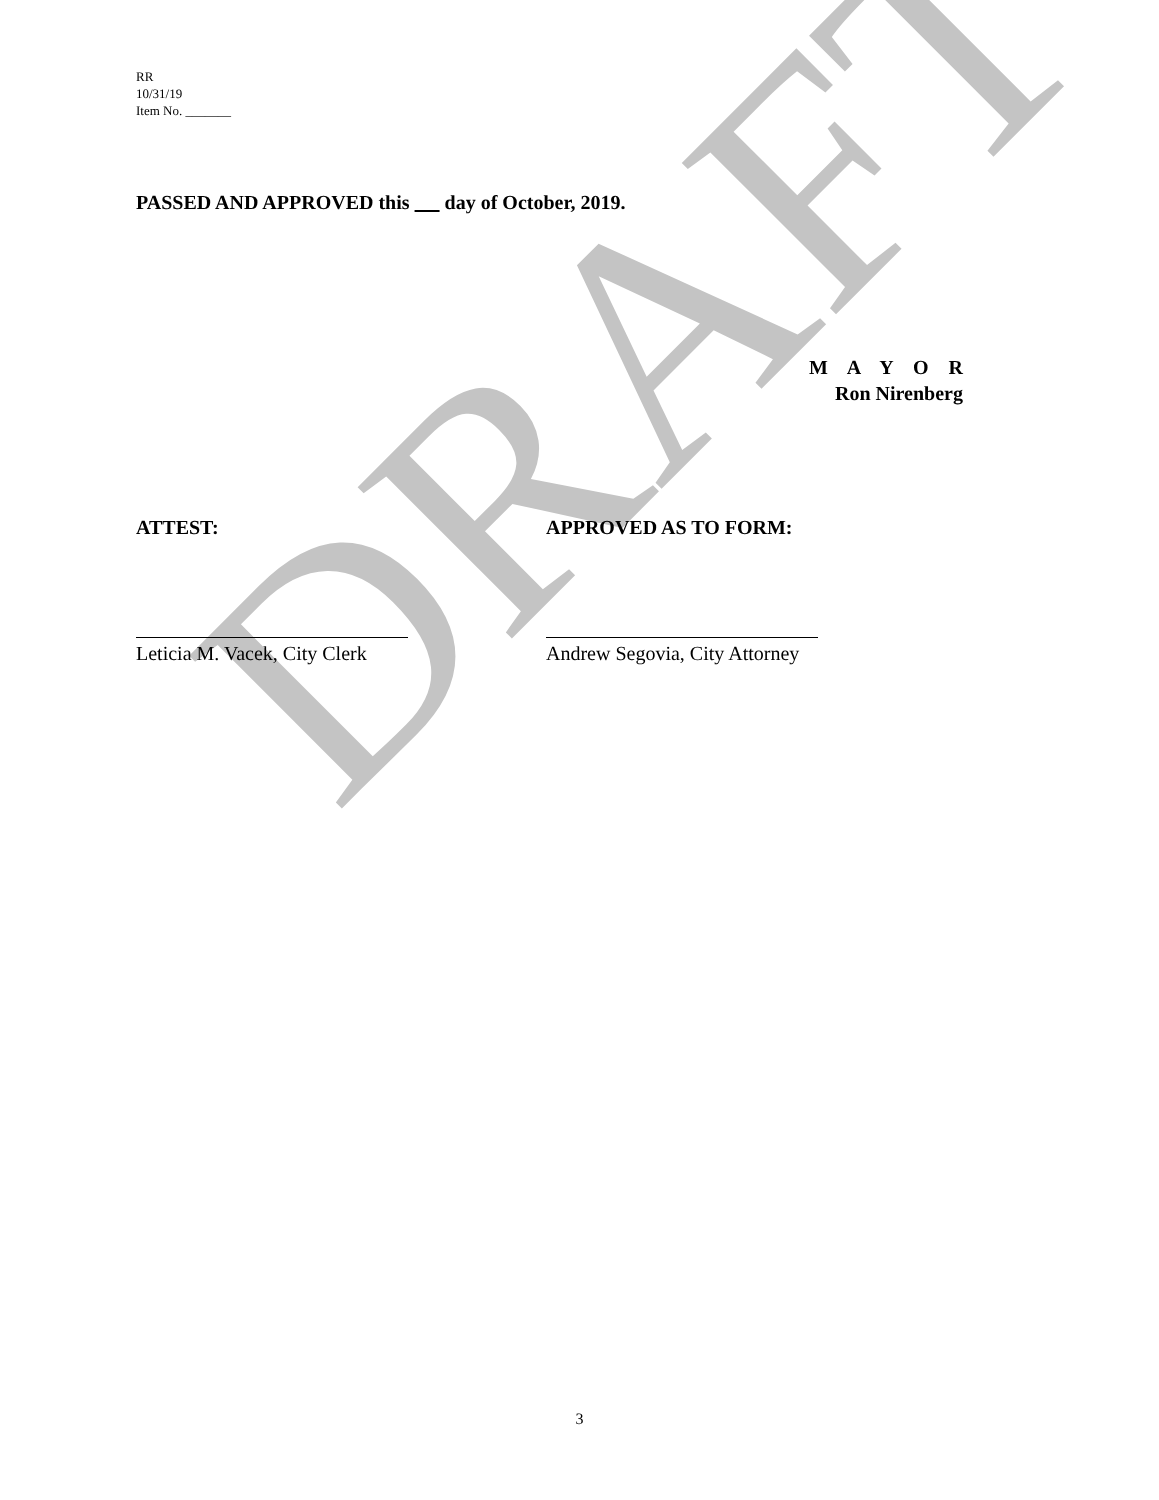DRAFT
RR
10/31/19
Item No. _______
PASSED AND APPROVED this day of October, 2019.
M A Y O R
Ron Nirenberg
ATTEST: APPROVED AS TO FORM:
Leticia M. Vacek, City Clerk Andrew Segovia, City Attorney
3